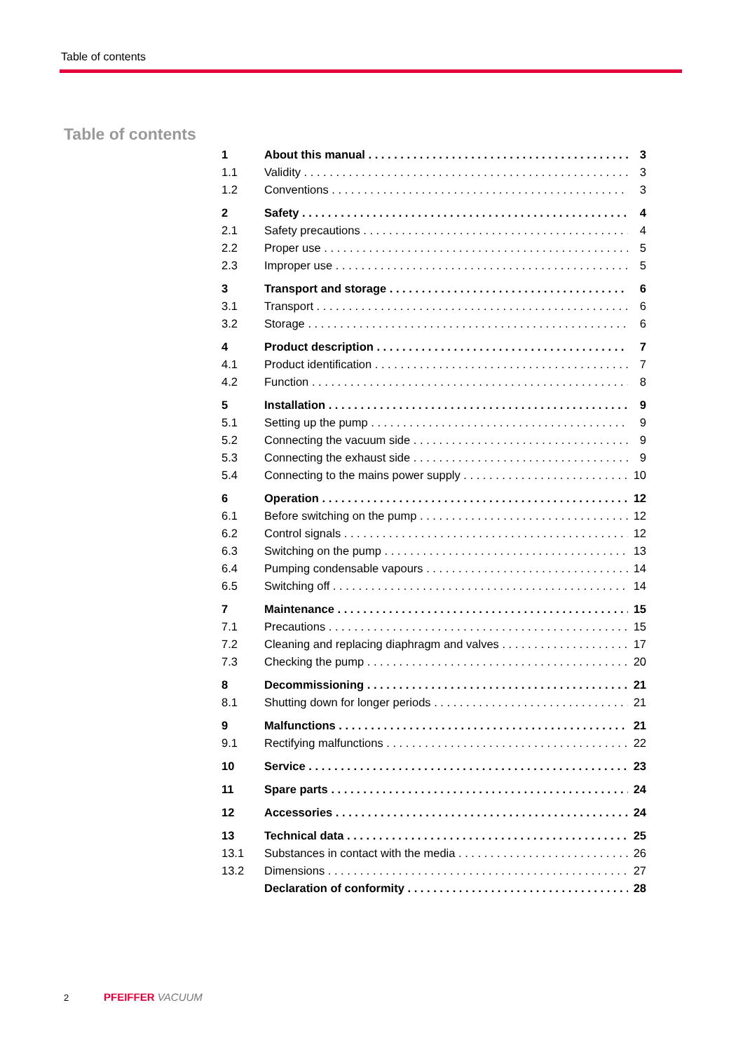Table of contents
Table of contents
1 About this manual 3
1.1 Validity 3
1.2 Conventions 3
2 Safety 4
2.1 Safety precautions 4
2.2 Proper use 5
2.3 Improper use 5
3 Transport and storage 6
3.1 Transport 6
3.2 Storage 6
4 Product description 7
4.1 Product identification 7
4.2 Function 8
5 Installation 9
5.1 Setting up the pump 9
5.2 Connecting the vacuum side 9
5.3 Connecting the exhaust side 9
5.4 Connecting to the mains power supply 10
6 Operation 12
6.1 Before switching on the pump 12
6.2 Control signals 12
6.3 Switching on the pump 13
6.4 Pumping condensable vapours 14
6.5 Switching off 14
7 Maintenance 15
7.1 Precautions 15
7.2 Cleaning and replacing diaphragm and valves 17
7.3 Checking the pump 20
8 Decommissioning 21
8.1 Shutting down for longer periods 21
9 Malfunctions 21
9.1 Rectifying malfunctions 22
10 Service 23
11 Spare parts 24
12 Accessories 24
13 Technical data 25
13.1 Substances in contact with the media 26
13.2 Dimensions 27
Declaration of conformity 28
2 PFEIFFER VACUUM